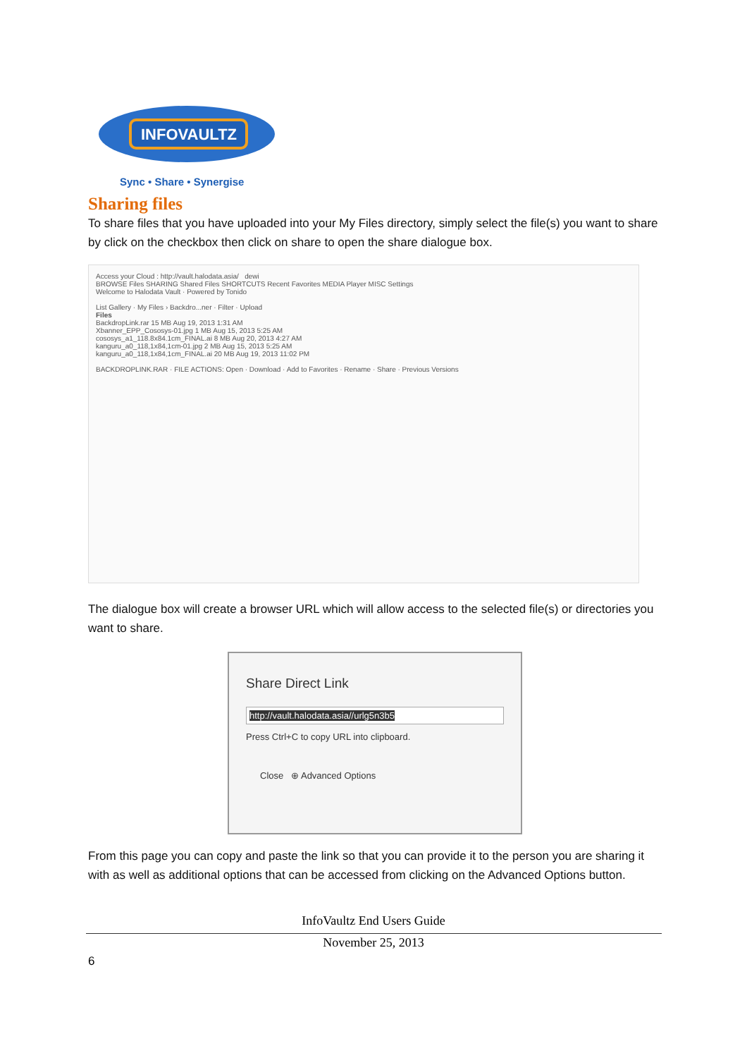INFOVAULTZ
Sync • Share • Synergise
Sharing files
To share files that you have uploaded into your My Files directory, simply select the file(s) you want to share by click on the checkbox then click on share to open the share dialogue box.
Access your Cloud : http://vault.halodata.asia/ dewi
BROWSE Files SHARING Shared Files SHORTCUTS Recent Favorites MEDIA Player MISC Settings
Welcome to Halodata Vault · Powered by Tonido
List Gallery · My Files › Backdro...ner · Filter · Upload
Files
BackdropLink.rar 15 MB Aug 19, 2013 1:31 AM
Xbanner_EPP_Cososys-01.jpg 1 MB Aug 15, 2013 5:25 AM
cososys_a1_118.8x84.1cm_FINAL.ai 8 MB Aug 20, 2013 4:27 AM
kanguru_a0_118,1x84,1cm-01.jpg 2 MB Aug 15, 2013 5:25 AM
kanguru_a0_118,1x84,1cm_FINAL.ai 20 MB Aug 19, 2013 11:02 PM
BACKDROPLINK.RAR · FILE ACTIONS: Open · Download · Add to Favorites · Rename · Share · Previous Versions
The dialogue box will create a browser URL which will allow access to the selected file(s) or directories you want to share.
Share Direct Link
http://vault.halodata.asia//urlg5n3b5
Press Ctrl+C to copy URL into clipboard.
Close ⊕ Advanced Options
From this page you can copy and paste the link so that you can provide it to the person you are sharing it with as well as additional options that can be accessed from clicking on the Advanced Options button.
InfoVaultz End Users Guide
November 25, 2013
6